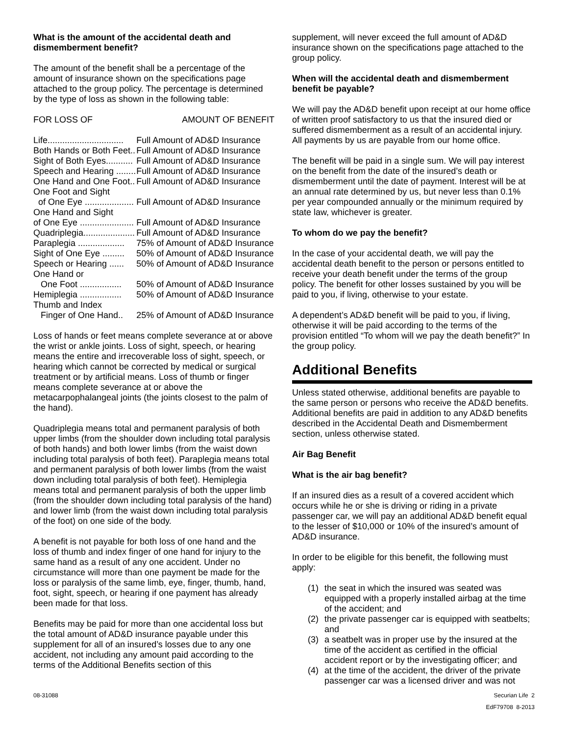What is the amount of the accidental death and dismemberment benefit?
The amount of the benefit shall be a percentage of the amount of insurance shown on the specifications page attached to the group policy. The percentage is determined by the type of loss as shown in the following table:
| FOR LOSS OF | AMOUNT OF BENEFIT |
| Life............................... | Full Amount of AD&D Insurance |
| Both Hands or Both Feet.. | Full Amount of AD&D Insurance |
| Sight of Both Eyes........... | Full Amount of AD&D Insurance |
| Speech and Hearing ........ | Full Amount of AD&D Insurance |
| One Hand and One Foot.. | Full Amount of AD&D Insurance |
| One Foot and Sight | |
| of One Eye .................... | Full Amount of AD&D Insurance |
| One Hand and Sight | |
| of One Eye ...................... | Full Amount of AD&D Insurance |
| Quadriplegia..................... | Full Amount of AD&D Insurance |
| Paraplegia ................... | 75% of Amount of AD&D Insurance |
| Sight of One Eye ......... | 50% of Amount of AD&D Insurance |
| Speech or Hearing ...... | 50% of Amount of AD&D Insurance |
| One Hand or | |
| One Foot ................. | 50% of Amount of AD&D Insurance |
| Hemiplegia ................. | 50% of Amount of AD&D Insurance |
| Thumb and Index | |
| Finger of One Hand.. | 25% of Amount of AD&D Insurance |
Loss of hands or feet means complete severance at or above the wrist or ankle joints. Loss of sight, speech, or hearing means the entire and irrecoverable loss of sight, speech, or hearing which cannot be corrected by medical or surgical treatment or by artificial means. Loss of thumb or finger means complete severance at or above the metacarpophalangeal joints (the joints closest to the palm of the hand).
Quadriplegia means total and permanent paralysis of both upper limbs (from the shoulder down including total paralysis of both hands) and both lower limbs (from the waist down including total paralysis of both feet). Paraplegia means total and permanent paralysis of both lower limbs (from the waist down including total paralysis of both feet). Hemiplegia means total and permanent paralysis of both the upper limb (from the shoulder down including total paralysis of the hand) and lower limb (from the waist down including total paralysis of the foot) on one side of the body.
A benefit is not payable for both loss of one hand and the loss of thumb and index finger of one hand for injury to the same hand as a result of any one accident. Under no circumstance will more than one payment be made for the loss or paralysis of the same limb, eye, finger, thumb, hand, foot, sight, speech, or hearing if one payment has already been made for that loss.
Benefits may be paid for more than one accidental loss but the total amount of AD&D insurance payable under this supplement for all of an insured’s losses due to any one accident, not including any amount paid according to the terms of the Additional Benefits section of this
supplement, will never exceed the full amount of AD&D insurance shown on the specifications page attached to the group policy.
When will the accidental death and dismemberment benefit be payable?
We will pay the AD&D benefit upon receipt at our home office of written proof satisfactory to us that the insured died or suffered dismemberment as a result of an accidental injury. All payments by us are payable from our home office.
The benefit will be paid in a single sum. We will pay interest on the benefit from the date of the insured’s death or dismemberment until the date of payment. Interest will be at an annual rate determined by us, but never less than 0.1% per year compounded annually or the minimum required by state law, whichever is greater.
To whom do we pay the benefit?
In the case of your accidental death, we will pay the accidental death benefit to the person or persons entitled to receive your death benefit under the terms of the group policy. The benefit for other losses sustained by you will be paid to you, if living, otherwise to your estate.
A dependent’s AD&D benefit will be paid to you, if living, otherwise it will be paid according to the terms of the provision entitled “To whom will we pay the death benefit?” In the group policy.
Additional Benefits
Unless stated otherwise, additional benefits are payable to the same person or persons who receive the AD&D benefits. Additional benefits are paid in addition to any AD&D benefits described in the Accidental Death and Dismemberment section, unless otherwise stated.
Air Bag Benefit
What is the air bag benefit?
If an insured dies as a result of a covered accident which occurs while he or she is driving or riding in a private passenger car, we will pay an additional AD&D benefit equal to the lesser of $10,000 or 10% of the insured’s amount of AD&D insurance.
In order to be eligible for this benefit, the following must apply:
(1) the seat in which the insured was seated was equipped with a properly installed airbag at the time of the accident; and
(2) the private passenger car is equipped with seatbelts; and
(3) a seatbelt was in proper use by the insured at the time of the accident as certified in the official accident report or by the investigating officer; and
(4) at the time of the accident, the driver of the private passenger car was a licensed driver and was not
08-31088 Securian Life 2
EdF79708 8-2013